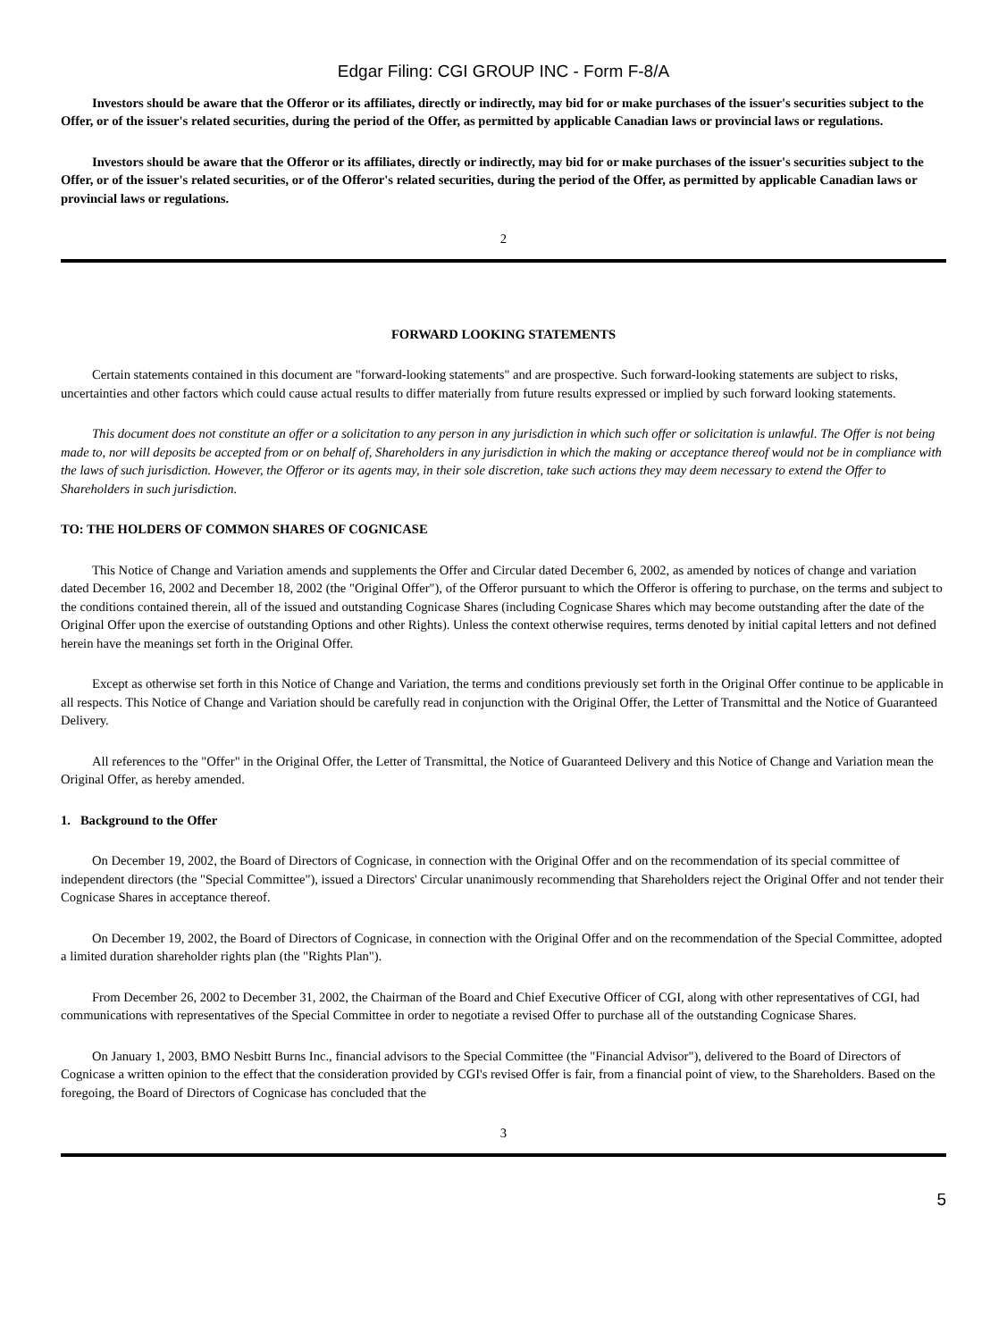Edgar Filing: CGI GROUP INC - Form F-8/A
Investors should be aware that the Offeror or its affiliates, directly or indirectly, may bid for or make purchases of the issuer's securities subject to the Offer, or of the issuer's related securities, during the period of the Offer, as permitted by applicable Canadian laws or provincial laws or regulations.
Investors should be aware that the Offeror or its affiliates, directly or indirectly, may bid for or make purchases of the issuer's securities subject to the Offer, or of the issuer's related securities, or of the Offeror's related securities, during the period of the Offer, as permitted by applicable Canadian laws or provincial laws or regulations.
2
FORWARD LOOKING STATEMENTS
Certain statements contained in this document are "forward-looking statements" and are prospective. Such forward-looking statements are subject to risks, uncertainties and other factors which could cause actual results to differ materially from future results expressed or implied by such forward looking statements.
This document does not constitute an offer or a solicitation to any person in any jurisdiction in which such offer or solicitation is unlawful. The Offer is not being made to, nor will deposits be accepted from or on behalf of, Shareholders in any jurisdiction in which the making or acceptance thereof would not be in compliance with the laws of such jurisdiction. However, the Offeror or its agents may, in their sole discretion, take such actions they may deem necessary to extend the Offer to Shareholders in such jurisdiction.
TO: THE HOLDERS OF COMMON SHARES OF COGNICASE
This Notice of Change and Variation amends and supplements the Offer and Circular dated December 6, 2002, as amended by notices of change and variation dated December 16, 2002 and December 18, 2002 (the "Original Offer"), of the Offeror pursuant to which the Offeror is offering to purchase, on the terms and subject to the conditions contained therein, all of the issued and outstanding Cognicase Shares (including Cognicase Shares which may become outstanding after the date of the Original Offer upon the exercise of outstanding Options and other Rights). Unless the context otherwise requires, terms denoted by initial capital letters and not defined herein have the meanings set forth in the Original Offer.
Except as otherwise set forth in this Notice of Change and Variation, the terms and conditions previously set forth in the Original Offer continue to be applicable in all respects. This Notice of Change and Variation should be carefully read in conjunction with the Original Offer, the Letter of Transmittal and the Notice of Guaranteed Delivery.
All references to the "Offer" in the Original Offer, the Letter of Transmittal, the Notice of Guaranteed Delivery and this Notice of Change and Variation mean the Original Offer, as hereby amended.
1. Background to the Offer
On December 19, 2002, the Board of Directors of Cognicase, in connection with the Original Offer and on the recommendation of its special committee of independent directors (the "Special Committee"), issued a Directors' Circular unanimously recommending that Shareholders reject the Original Offer and not tender their Cognicase Shares in acceptance thereof.
On December 19, 2002, the Board of Directors of Cognicase, in connection with the Original Offer and on the recommendation of the Special Committee, adopted a limited duration shareholder rights plan (the "Rights Plan").
From December 26, 2002 to December 31, 2002, the Chairman of the Board and Chief Executive Officer of CGI, along with other representatives of CGI, had communications with representatives of the Special Committee in order to negotiate a revised Offer to purchase all of the outstanding Cognicase Shares.
On January 1, 2003, BMO Nesbitt Burns Inc., financial advisors to the Special Committee (the "Financial Advisor"), delivered to the Board of Directors of Cognicase a written opinion to the effect that the consideration provided by CGI's revised Offer is fair, from a financial point of view, to the Shareholders. Based on the foregoing, the Board of Directors of Cognicase has concluded that the
3
5